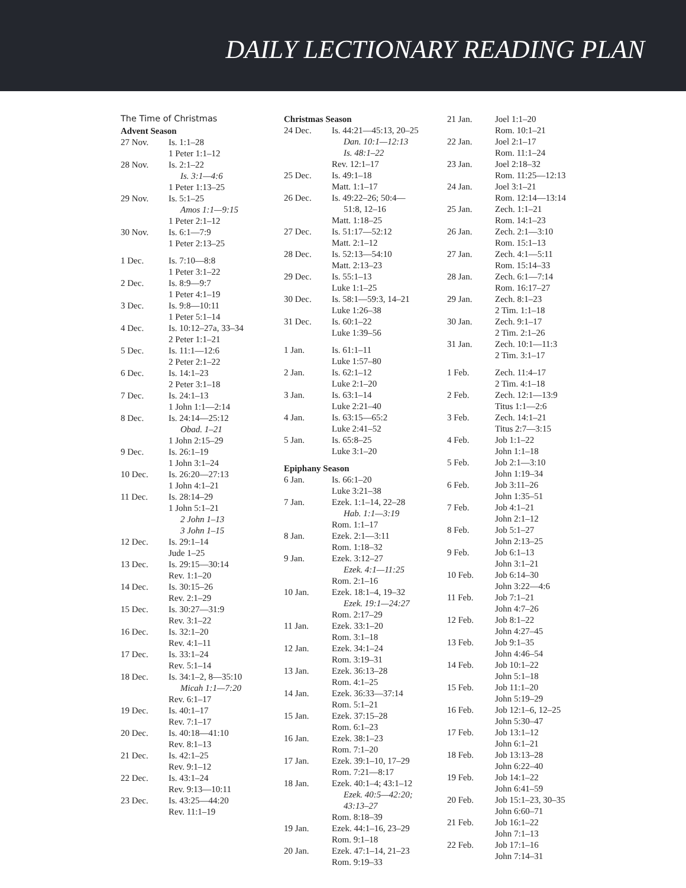DAILY LECTIONARY READING PLAN
The Time of Christmas
Advent Season
| 27 Nov. | Is. 1:1–28 1 Peter 1:1–12 |
| 28 Nov. | Is. 2:1–22 Is. 3:1—4:6 1 Peter 1:13–25 |
| 29 Nov. | Is. 5:1–25 Amos 1:1—9:15 1 Peter 2:1–12 |
| 30 Nov. | Is. 6:1—7:9 1 Peter 2:13–25 |
| 1 Dec. | Is. 7:10—8:8 1 Peter 3:1–22 |
| 2 Dec. | Is. 8:9—9:7 1 Peter 4:1–19 |
| 3 Dec. | Is. 9:8—10:11 1 Peter 5:1–14 |
| 4 Dec. | Is. 10:12–27a, 33–34 2 Peter 1:1–21 |
| 5 Dec. | Is. 11:1—12:6 2 Peter 2:1–22 |
| 6 Dec. | Is. 14:1–23 2 Peter 3:1–18 |
| 7 Dec. | Is. 24:1–13 1 John 1:1—2:14 |
| 8 Dec. | Is. 24:14—25:12 Obad. 1–21 1 John 2:15–29 |
| 9 Dec. | Is. 26:1–19 1 John 3:1–24 |
| 10 Dec. | Is. 26:20—27:13 1 John 4:1–21 |
| 11 Dec. | Is. 28:14–29 1 John 5:1–21 2 John 1–13 3 John 1–15 |
| 12 Dec. | Is. 29:1–14 Jude 1–25 |
| 13 Dec. | Is. 29:15—30:14 Rev. 1:1–20 |
| 14 Dec. | Is. 30:15–26 Rev. 2:1–29 |
| 15 Dec. | Is. 30:27—31:9 Rev. 3:1–22 |
| 16 Dec. | Is. 32:1–20 Rev. 4:1–11 |
| 17 Dec. | Is. 33:1–24 Rev. 5:1–14 |
| 18 Dec. | Is. 34:1–2, 8—35:10 Micah 1:1—7:20 Rev. 6:1–17 |
| 19 Dec. | Is. 40:1–17 Rev. 7:1–17 |
| 20 Dec. | Is. 40:18—41:10 Rev. 8:1–13 |
| 21 Dec. | Is. 42:1–25 Rev. 9:1–12 |
| 22 Dec. | Is. 43:1–24 Rev. 9:13—10:11 |
| 23 Dec. | Is. 43:25—44:20 Rev. 11:1–19 |
Christmas Season
| 24 Dec. | Is. 44:21—45:13, 20–25 Dan. 10:1—12:13 Is. 48:1–22 Rev. 12:1–17 |
| 25 Dec. | Is. 49:1–18 Matt. 1:1–17 |
| 26 Dec. | Is. 49:22–26; 50:4— 51:8, 12–16 Matt. 1:18–25 |
| 27 Dec. | Is. 51:17—52:12 Matt. 2:1–12 |
| 28 Dec. | Is. 52:13—54:10 Matt. 2:13–23 |
| 29 Dec. | Is. 55:1–13 Luke 1:1–25 |
| 30 Dec. | Is. 58:1—59:3, 14–21 Luke 1:26–38 |
| 31 Dec. | Is. 60:1–22 Luke 1:39–56 |
| 1 Jan. | Is. 61:1–11 Luke 1:57–80 |
| 2 Jan. | Is. 62:1–12 Luke 2:1–20 |
| 3 Jan. | Is. 63:1–14 Luke 2:21–40 |
| 4 Jan. | Is. 63:15—65:2 Luke 2:41–52 |
| 5 Jan. | Is. 65:8–25 Luke 3:1–20 |
Epiphany Season
| 6 Jan. | Is. 66:1–20 Luke 3:21–38 |
| 7 Jan. | Ezek. 1:1–14, 22–28 Hab. 1:1—3:19 Rom. 1:1–17 |
| 8 Jan. | Ezek. 2:1—3:11 Rom. 1:18–32 |
| 9 Jan. | Ezek. 3:12–27 Ezek. 4:1—11:25 Rom. 2:1–16 |
| 10 Jan. | Ezek. 18:1–4, 19–32 Ezek. 19:1—24:27 Rom. 2:17–29 |
| 11 Jan. | Ezek. 33:1–20 Rom. 3:1–18 |
| 12 Jan. | Ezek. 34:1–24 Rom. 3:19–31 |
| 13 Jan. | Ezek. 36:13–28 Rom. 4:1–25 |
| 14 Jan. | Ezek. 36:33—37:14 Rom. 5:1–21 |
| 15 Jan. | Ezek. 37:15–28 Rom. 6:1–23 |
| 16 Jan. | Ezek. 38:1–23 Rom. 7:1–20 |
| 17 Jan. | Ezek. 39:1–10, 17–29 Rom. 7:21—8:17 |
| 18 Jan. | Ezek. 40:1–4; 43:1–12 Ezek. 40:5—42:20; 43:13–27 Rom. 8:18–39 |
| 19 Jan. | Ezek. 44:1–16, 23–29 Rom. 9:1–18 |
| 20 Jan. | Ezek. 47:1–14, 21–23 Rom. 9:19–33 |
| 21 Jan. | Joel 1:1–20 Rom. 10:1–21 |
| 22 Jan. | Joel 2:1–17 Rom. 11:1–24 |
| 23 Jan. | Joel 2:18–32 Rom. 11:25—12:13 |
| 24 Jan. | Joel 3:1–21 Rom. 12:14—13:14 |
| 25 Jan. | Zech. 1:1–21 Rom. 14:1–23 |
| 26 Jan. | Zech. 2:1—3:10 Rom. 15:1–13 |
| 27 Jan. | Zech. 4:1—5:11 Rom. 15:14–33 |
| 28 Jan. | Zech. 6:1—7:14 Rom. 16:17–27 |
| 29 Jan. | Zech. 8:1–23 2 Tim. 1:1–18 |
| 30 Jan. | Zech. 9:1–17 2 Tim. 2:1–26 |
| 31 Jan. | Zech. 10:1—11:3 2 Tim. 3:1–17 |
| 1 Feb. | Zech. 11:4–17 2 Tim. 4:1–18 |
| 2 Feb. | Zech. 12:1—13:9 Titus 1:1—2:6 |
| 3 Feb. | Zech. 14:1–21 Titus 2:7—3:15 |
| 4 Feb. | Job 1:1–22 John 1:1–18 |
| 5 Feb. | Job 2:1—3:10 John 1:19–34 |
| 6 Feb. | Job 3:11–26 John 1:35–51 |
| 7 Feb. | Job 4:1–21 John 2:1–12 |
| 8 Feb. | Job 5:1–27 John 2:13–25 |
| 9 Feb. | Job 6:1–13 John 3:1–21 |
| 10 Feb. | Job 6:14–30 John 3:22—4:6 |
| 11 Feb. | Job 7:1–21 John 4:7–26 |
| 12 Feb. | Job 8:1–22 John 4:27–45 |
| 13 Feb. | Job 9:1–35 John 4:46–54 |
| 14 Feb. | Job 10:1–22 John 5:1–18 |
| 15 Feb. | Job 11:1–20 John 5:19–29 |
| 16 Feb. | Job 12:1–6, 12–25 John 5:30–47 |
| 17 Feb. | Job 13:1–12 John 6:1–21 |
| 18 Feb. | Job 13:13–28 John 6:22–40 |
| 19 Feb. | Job 14:1–22 John 6:41–59 |
| 20 Feb. | Job 15:1–23, 30–35 John 6:60–71 |
| 21 Feb. | Job 16:1–22 John 7:1–13 |
| 22 Feb. | Job 17:1–16 John 7:14–31 |